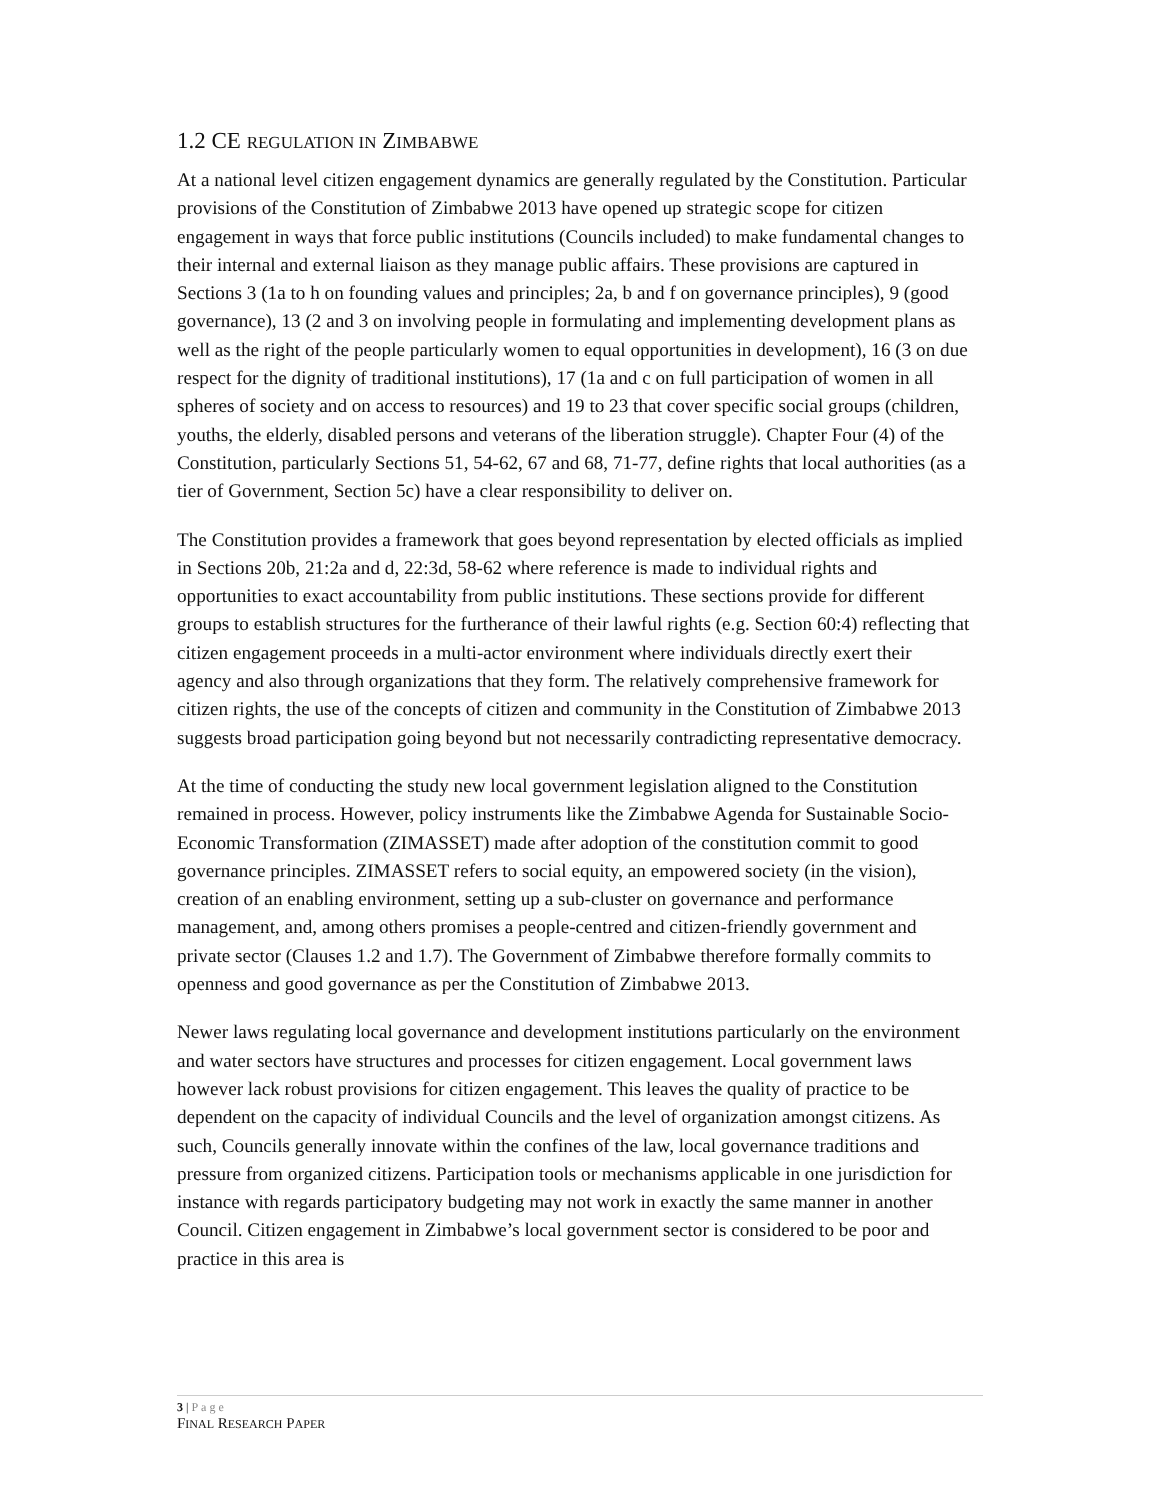1.2 CE REGULATION IN ZIMBABWE
At a national level citizen engagement dynamics are generally regulated by the Constitution. Particular provisions of the Constitution of Zimbabwe 2013 have opened up strategic scope for citizen engagement in ways that force public institutions (Councils included) to make fundamental changes to their internal and external liaison as they manage public affairs. These provisions are captured in Sections 3 (1a to h on founding values and principles; 2a, b and f on governance principles), 9 (good governance), 13 (2 and 3 on involving people in formulating and implementing development plans as well as the right of the people particularly women to equal opportunities in development), 16 (3 on due respect for the dignity of traditional institutions), 17 (1a and c on full participation of women in all spheres of society and on access to resources) and 19 to 23 that cover specific social groups (children, youths, the elderly, disabled persons and veterans of the liberation struggle). Chapter Four (4) of the Constitution, particularly Sections 51, 54-62, 67 and 68, 71-77, define rights that local authorities (as a tier of Government, Section 5c) have a clear responsibility to deliver on.
The Constitution provides a framework that goes beyond representation by elected officials as implied in Sections 20b, 21:2a and d, 22:3d, 58-62 where reference is made to individual rights and opportunities to exact accountability from public institutions. These sections provide for different groups to establish structures for the furtherance of their lawful rights (e.g. Section 60:4) reflecting that citizen engagement proceeds in a multi-actor environment where individuals directly exert their agency and also through organizations that they form. The relatively comprehensive framework for citizen rights, the use of the concepts of citizen and community in the Constitution of Zimbabwe 2013 suggests broad participation going beyond but not necessarily contradicting representative democracy.
At the time of conducting the study new local government legislation aligned to the Constitution remained in process. However, policy instruments like the Zimbabwe Agenda for Sustainable Socio-Economic Transformation (ZIMASSET) made after adoption of the constitution commit to good governance principles. ZIMASSET refers to social equity, an empowered society (in the vision), creation of an enabling environment, setting up a sub-cluster on governance and performance management, and, among others promises a people-centred and citizen-friendly government and private sector (Clauses 1.2 and 1.7). The Government of Zimbabwe therefore formally commits to openness and good governance as per the Constitution of Zimbabwe 2013.
Newer laws regulating local governance and development institutions particularly on the environment and water sectors have structures and processes for citizen engagement. Local government laws however lack robust provisions for citizen engagement. This leaves the quality of practice to be dependent on the capacity of individual Councils and the level of organization amongst citizens. As such, Councils generally innovate within the confines of the law, local governance traditions and pressure from organized citizens. Participation tools or mechanisms applicable in one jurisdiction for instance with regards participatory budgeting may not work in exactly the same manner in another Council. Citizen engagement in Zimbabwe’s local government sector is considered to be poor and practice in this area is
3 | Page
FINAL RESEARCH PAPER